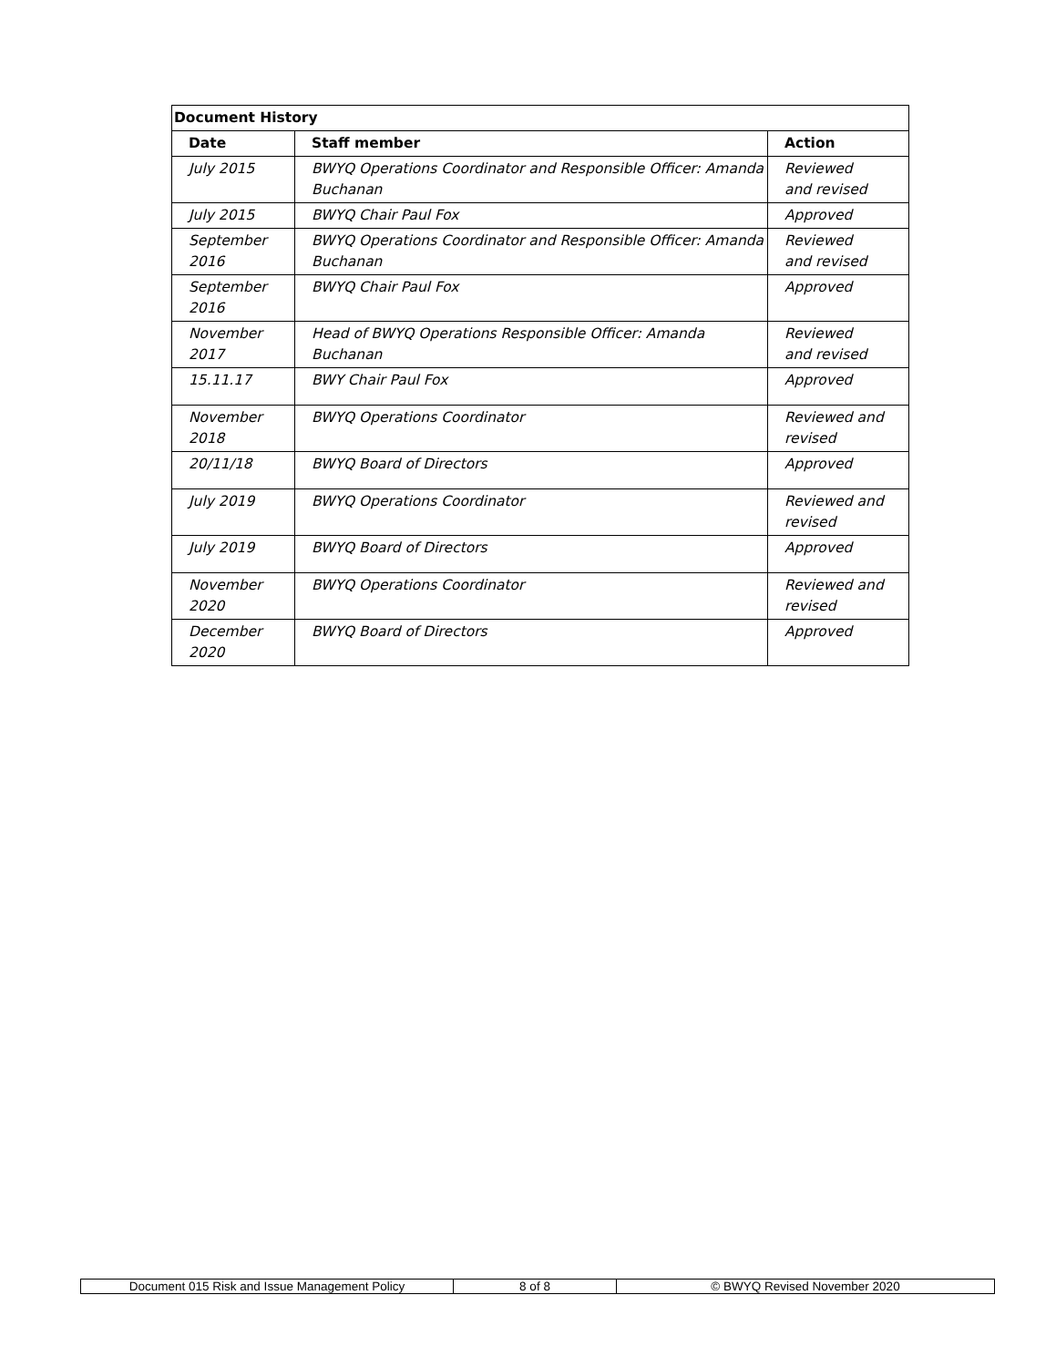| Document History | | |
| --- | --- | --- |
| Date | Staff member | Action |
| July 2015 | BWYQ Operations Coordinator and Responsible Officer: Amanda Buchanan | Reviewed and revised |
| July 2015 | BWYQ Chair Paul Fox | Approved |
| September 2016 | BWYQ Operations Coordinator and Responsible Officer: Amanda Buchanan | Reviewed and revised |
| September 2016 | BWYQ Chair Paul Fox | Approved |
| November 2017 | Head of BWYQ Operations Responsible Officer: Amanda Buchanan | Reviewed and revised |
| 15.11.17 | BWY Chair Paul Fox | Approved |
| November 2018 | BWYQ Operations Coordinator | Reviewed and revised |
| 20/11/18 | BWYQ Board of Directors | Approved |
| July 2019 | BWYQ Operations Coordinator | Reviewed and revised |
| July 2019 | BWYQ Board of Directors | Approved |
| November 2020 | BWYQ Operations Coordinator | Reviewed and revised |
| December 2020 | BWYQ Board of Directors | Approved |
| Document 015 Risk and Issue Management Policy | 8 of 8 | © BWYQ Revised November 2020 |